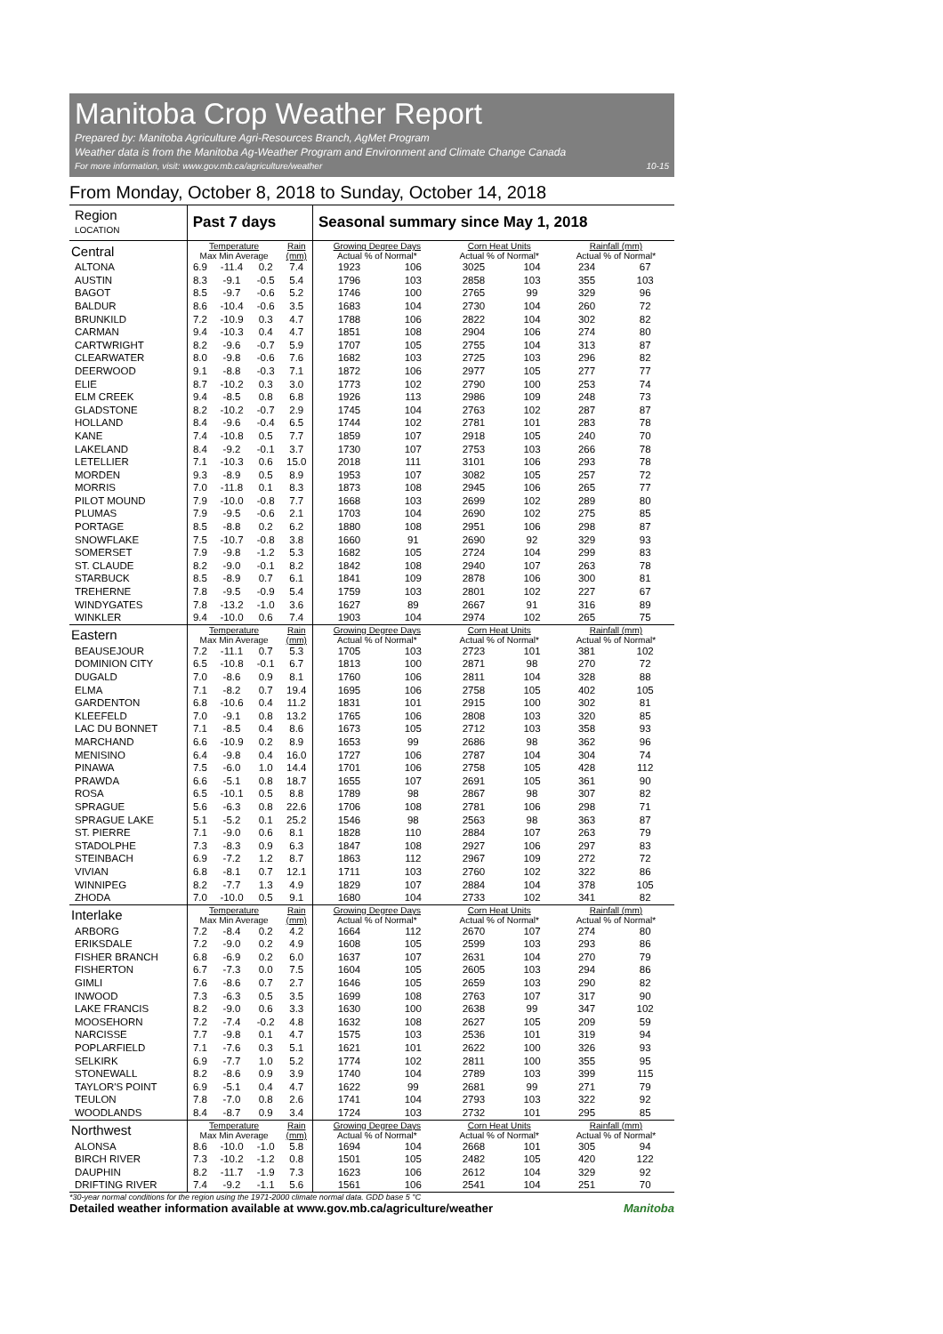Manitoba Crop Weather Report
Prepared by: Manitoba Agriculture Agri-Resources Branch, AgMet Program
Weather data is from the Manitoba Ag-Weather Program and Environment and Climate Change Canada
For more information, visit: www.gov.mb.ca/agriculture/weather 10-15
From Monday, October 8, 2018 to Sunday, October 14, 2018
| Region LOCATION | Past 7 days | | | | Seasonal summary since May 1, 2018 | | | | | |
| --- | --- | --- | --- | --- | --- | --- | --- | --- | --- | --- |
| Central | Temperature Max Min Average | | | Rain (mm) | Growing Degree Days Actual % of Normal* | | Corn Heat Units Actual % of Normal* | | Rainfall (mm) Actual % of Normal* | |
| ALTONA | 6.9 | -11.4 | 0.2 | 7.4 | 1923 | 106 | 3025 | 104 | 234 | 67 |
| AUSTIN | 8.3 | -9.1 | -0.5 | 5.4 | 1796 | 103 | 2858 | 103 | 355 | 103 |
| BAGOT | 8.5 | -9.7 | -0.6 | 5.2 | 1746 | 100 | 2765 | 99 | 329 | 96 |
| BALDUR | 8.6 | -10.4 | -0.6 | 3.5 | 1683 | 104 | 2730 | 104 | 260 | 72 |
| BRUNKILD | 7.2 | -10.9 | 0.3 | 4.7 | 1788 | 106 | 2822 | 104 | 302 | 82 |
| CARMAN | 9.4 | -10.3 | 0.4 | 4.7 | 1851 | 108 | 2904 | 106 | 274 | 80 |
| CARTWRIGHT | 8.2 | -9.6 | -0.7 | 5.9 | 1707 | 105 | 2755 | 104 | 313 | 87 |
| CLEARWATER | 8.0 | -9.8 | -0.6 | 7.6 | 1682 | 103 | 2725 | 103 | 296 | 82 |
| DEERWOOD | 9.1 | -8.8 | -0.3 | 7.1 | 1872 | 106 | 2977 | 105 | 277 | 77 |
| ELIE | 8.7 | -10.2 | 0.3 | 3.0 | 1773 | 102 | 2790 | 100 | 253 | 74 |
| ELM CREEK | 9.4 | -8.5 | 0.8 | 6.8 | 1926 | 113 | 2986 | 109 | 248 | 73 |
| GLADSTONE | 8.2 | -10.2 | -0.7 | 2.9 | 1745 | 104 | 2763 | 102 | 287 | 87 |
| HOLLAND | 8.4 | -9.6 | -0.4 | 6.5 | 1744 | 102 | 2781 | 101 | 283 | 78 |
| KANE | 7.4 | -10.8 | 0.5 | 7.7 | 1859 | 107 | 2918 | 105 | 240 | 70 |
| LAKELAND | 8.4 | -9.2 | -0.1 | 3.7 | 1730 | 107 | 2753 | 103 | 266 | 78 |
| LETELLIER | 7.1 | -10.3 | 0.6 | 15.0 | 2018 | 111 | 3101 | 106 | 293 | 78 |
| MORDEN | 9.3 | -8.9 | 0.5 | 8.9 | 1953 | 107 | 3082 | 105 | 257 | 72 |
| MORRIS | 7.0 | -11.8 | 0.1 | 8.3 | 1873 | 108 | 2945 | 106 | 265 | 77 |
| PILOT MOUND | 7.9 | -10.0 | -0.8 | 7.7 | 1668 | 103 | 2699 | 102 | 289 | 80 |
| PLUMAS | 7.9 | -9.5 | -0.6 | 2.1 | 1703 | 104 | 2690 | 102 | 275 | 85 |
| PORTAGE | 8.5 | -8.8 | 0.2 | 6.2 | 1880 | 108 | 2951 | 106 | 298 | 87 |
| SNOWFLAKE | 7.5 | -10.7 | -0.8 | 3.8 | 1660 | 91 | 2690 | 92 | 329 | 93 |
| SOMERSET | 7.9 | -9.8 | -1.2 | 5.3 | 1682 | 105 | 2724 | 104 | 299 | 83 |
| ST. CLAUDE | 8.2 | -9.0 | -0.1 | 8.2 | 1842 | 108 | 2940 | 107 | 263 | 78 |
| STARBUCK | 8.5 | -8.9 | 0.7 | 6.1 | 1841 | 109 | 2878 | 106 | 300 | 81 |
| TREHERNE | 7.8 | -9.5 | -0.9 | 5.4 | 1759 | 103 | 2801 | 102 | 227 | 67 |
| WINDYGATES | 7.8 | -13.2 | -1.0 | 3.6 | 1627 | 89 | 2667 | 91 | 316 | 89 |
| WINKLER | 9.4 | -10.0 | 0.6 | 7.4 | 1903 | 104 | 2974 | 102 | 265 | 75 |
| Eastern | Temperature Max Min Average | | | Rain (mm) | Growing Degree Days Actual % of Normal* | | Corn Heat Units Actual % of Normal* | | Rainfall (mm) Actual % of Normal* | |
| BEAUSEJOUR | 7.2 | -11.1 | 0.7 | 5.3 | 1705 | 103 | 2723 | 101 | 381 | 102 |
| DOMINION CITY | 6.5 | -10.8 | -0.1 | 6.7 | 1813 | 100 | 2871 | 98 | 270 | 72 |
| DUGALD | 7.0 | -8.6 | 0.9 | 8.1 | 1760 | 106 | 2811 | 104 | 328 | 88 |
| ELMA | 7.1 | -8.2 | 0.7 | 19.4 | 1695 | 106 | 2758 | 105 | 402 | 105 |
| GARDENTON | 6.8 | -10.6 | 0.4 | 11.2 | 1831 | 101 | 2915 | 100 | 302 | 81 |
| KLEEFELD | 7.0 | -9.1 | 0.8 | 13.2 | 1765 | 106 | 2808 | 103 | 320 | 85 |
| LAC DU BONNET | 7.1 | -8.5 | 0.4 | 8.6 | 1673 | 105 | 2712 | 103 | 358 | 93 |
| MARCHAND | 6.6 | -10.9 | 0.2 | 8.9 | 1653 | 99 | 2686 | 98 | 362 | 96 |
| MENISINO | 6.4 | -9.8 | 0.4 | 16.0 | 1727 | 106 | 2787 | 104 | 304 | 74 |
| PINAWA | 7.5 | -6.0 | 1.0 | 14.4 | 1701 | 106 | 2758 | 105 | 428 | 112 |
| PRAWDA | 6.6 | -5.1 | 0.8 | 18.7 | 1655 | 107 | 2691 | 105 | 361 | 90 |
| ROSA | 6.5 | -10.1 | 0.5 | 8.8 | 1789 | 98 | 2867 | 98 | 307 | 82 |
| SPRAGUE | 5.6 | -6.3 | 0.8 | 22.6 | 1706 | 108 | 2781 | 106 | 298 | 71 |
| SPRAGUE LAKE | 5.1 | -5.2 | 0.1 | 25.2 | 1546 | 98 | 2563 | 98 | 363 | 87 |
| ST. PIERRE | 7.1 | -9.0 | 0.6 | 8.1 | 1828 | 110 | 2884 | 107 | 263 | 79 |
| STADOLPHE | 7.3 | -8.3 | 0.9 | 6.3 | 1847 | 108 | 2927 | 106 | 297 | 83 |
| STEINBACH | 6.9 | -7.2 | 1.2 | 8.7 | 1863 | 112 | 2967 | 109 | 272 | 72 |
| VIVIAN | 6.8 | -8.1 | 0.7 | 12.1 | 1711 | 103 | 2760 | 102 | 322 | 86 |
| WINNIPEG | 8.2 | -7.7 | 1.3 | 4.9 | 1829 | 107 | 2884 | 104 | 378 | 105 |
| ZHODA | 7.0 | -10.0 | 0.5 | 9.1 | 1680 | 104 | 2733 | 102 | 341 | 82 |
| Interlake | Temperature Max Min Average | | | Rain (mm) | Growing Degree Days Actual % of Normal* | | Corn Heat Units Actual % of Normal* | | Rainfall (mm) Actual % of Normal* | |
| ARBORG | 7.2 | -8.4 | 0.2 | 4.2 | 1664 | 112 | 2670 | 107 | 274 | 80 |
| ERIKSDALE | 7.2 | -9.0 | 0.2 | 4.9 | 1608 | 105 | 2599 | 103 | 293 | 86 |
| FISHER BRANCH | 6.8 | -6.9 | 0.2 | 6.0 | 1637 | 107 | 2631 | 104 | 270 | 79 |
| FISHERTON | 6.7 | -7.3 | 0.0 | 7.5 | 1604 | 105 | 2605 | 103 | 294 | 86 |
| GIMLI | 7.6 | -8.6 | 0.7 | 2.7 | 1646 | 105 | 2659 | 103 | 290 | 82 |
| INWOOD | 7.3 | -6.3 | 0.5 | 3.5 | 1699 | 108 | 2763 | 107 | 317 | 90 |
| LAKE FRANCIS | 8.2 | -9.0 | 0.6 | 3.3 | 1630 | 100 | 2638 | 99 | 347 | 102 |
| MOOSEHORN | 7.2 | -7.4 | -0.2 | 4.8 | 1632 | 108 | 2627 | 105 | 209 | 59 |
| NARCISSE | 7.7 | -9.8 | 0.1 | 4.7 | 1575 | 103 | 2536 | 101 | 319 | 94 |
| POPLARFIELD | 7.1 | -7.6 | 0.3 | 5.1 | 1621 | 101 | 2622 | 100 | 326 | 93 |
| SELKIRK | 6.9 | -7.7 | 1.0 | 5.2 | 1774 | 102 | 2811 | 100 | 355 | 95 |
| STONEWALL | 8.2 | -8.6 | 0.9 | 3.9 | 1740 | 104 | 2789 | 103 | 399 | 115 |
| TAYLOR'S POINT | 6.9 | -5.1 | 0.4 | 4.7 | 1622 | 99 | 2681 | 99 | 271 | 79 |
| TEULON | 7.8 | -7.0 | 0.8 | 2.6 | 1741 | 104 | 2793 | 103 | 322 | 92 |
| WOODLANDS | 8.4 | -8.7 | 0.9 | 3.4 | 1724 | 103 | 2732 | 101 | 295 | 85 |
| Northwest | Temperature Max Min Average | | | Rain (mm) | Growing Degree Days Actual % of Normal* | | Corn Heat Units Actual % of Normal* | | Rainfall (mm) Actual % of Normal* | |
| ALONSA | 8.6 | -10.0 | -1.0 | 5.8 | 1694 | 104 | 2668 | 101 | 305 | 94 |
| BIRCH RIVER | 7.3 | -10.2 | -1.2 | 0.8 | 1501 | 105 | 2482 | 105 | 420 | 122 |
| DAUPHIN | 8.2 | -11.7 | -1.9 | 7.3 | 1623 | 106 | 2612 | 104 | 329 | 92 |
| DRIFTING RIVER | 7.4 | -9.2 | -1.1 | 5.6 | 1561 | 106 | 2541 | 104 | 251 | 70 |
*30-year normal conditions for the region using the 1971-2000 climate normal data. GDD base 5 °C
Detailed weather information available at www.gov.mb.ca/agriculture/weather Manitoba